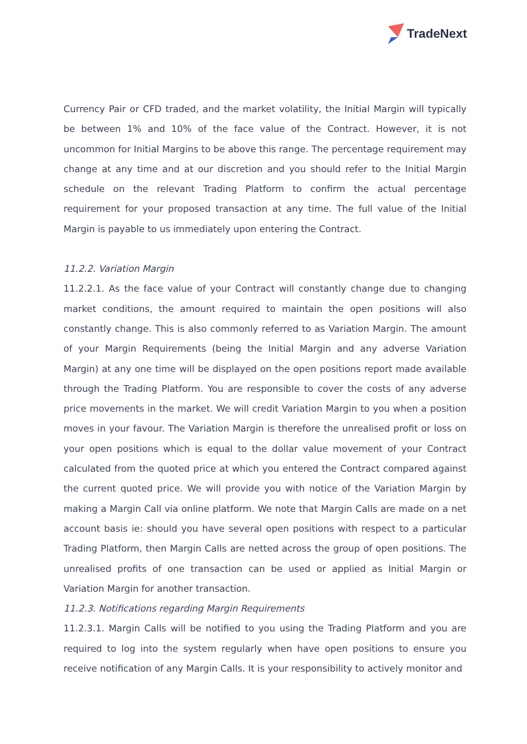TradeNext
Currency Pair or CFD traded, and the market volatility, the Initial Margin will typically be between 1% and 10% of the face value of the Contract. However, it is not uncommon for Initial Margins to be above this range. The percentage requirement may change at any time and at our discretion and you should refer to the Initial Margin schedule on the relevant Trading Platform to confirm the actual percentage requirement for your proposed transaction at any time. The full value of the Initial Margin is payable to us immediately upon entering the Contract.
11.2.2. Variation Margin
11.2.2.1. As the face value of your Contract will constantly change due to changing market conditions, the amount required to maintain the open positions will also constantly change. This is also commonly referred to as Variation Margin. The amount of your Margin Requirements (being the Initial Margin and any adverse Variation Margin) at any one time will be displayed on the open positions report made available through the Trading Platform. You are responsible to cover the costs of any adverse price movements in the market. We will credit Variation Margin to you when a position moves in your favour. The Variation Margin is therefore the unrealised profit or loss on your open positions which is equal to the dollar value movement of your Contract calculated from the quoted price at which you entered the Contract compared against the current quoted price. We will provide you with notice of the Variation Margin by making a Margin Call via online platform. We note that Margin Calls are made on a net account basis ie: should you have several open positions with respect to a particular Trading Platform, then Margin Calls are netted across the group of open positions. The unrealised profits of one transaction can be used or applied as Initial Margin or Variation Margin for another transaction.
11.2.3. Notifications regarding Margin Requirements
11.2.3.1. Margin Calls will be notified to you using the Trading Platform and you are required to log into the system regularly when have open positions to ensure you receive notification of any Margin Calls. It is your responsibility to actively monitor and